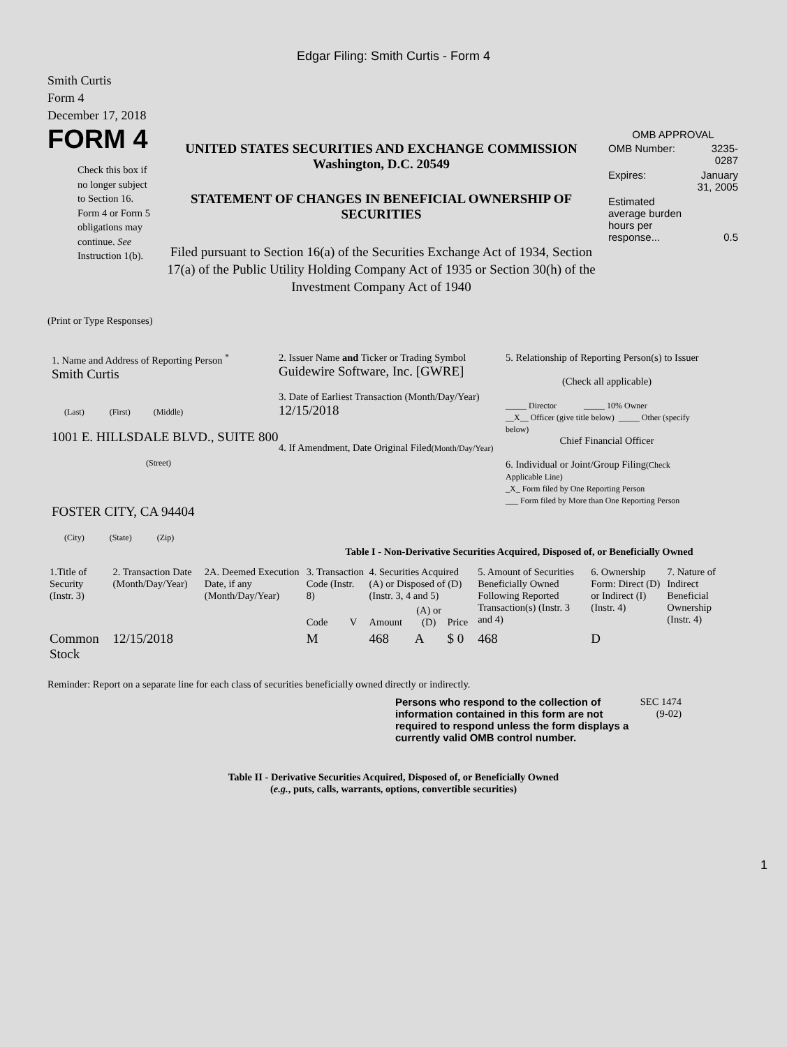Edgar Filing: Smith Curtis - Form 4
Smith Curtis
Form 4
December 17, 2018
FORM 4
Check this box if no longer subject to Section 16. Form 4 or Form 5 obligations may continue. See Instruction 1(b).
UNITED STATES SECURITIES AND EXCHANGE COMMISSION
Washington, D.C. 20549
STATEMENT OF CHANGES IN BENEFICIAL OWNERSHIP OF SECURITIES
Filed pursuant to Section 16(a) of the Securities Exchange Act of 1934, Section 17(a) of the Public Utility Holding Company Act of 1935 or Section 30(h) of the Investment Company Act of 1940
OMB APPROVAL
| OMB Number: | 3235-0287 |
| Expires: | January 31, 2005 |
| Estimated average burden hours per response... | 0.5 |
(Print or Type Responses)
1. Name and Address of Reporting Person <sup>*</sup>
Smith Curtis
(Last) (First) (Middle)
1001 E. HILLSDALE BLVD., SUITE 800
(Street)
FOSTER CITY, CA 94404
(City) (State) (Zip)
2. Issuer Name and Ticker or Trading Symbol
Guidewire Software, Inc. [GWRE]
3. Date of Earliest Transaction (Month/Day/Year)
12/15/2018
4. If Amendment, Date Original Filed(Month/Day/Year)
5. Relationship of Reporting Person(s) to Issuer
(Check all applicable)
_____ Director _____ 10% Owner
__X__ Officer (give title below) _____ Other (specify below)
Chief Financial Officer
6. Individual or Joint/Group Filing(Check Applicable Line)
_X_ Form filed by One Reporting Person
___ Form filed by More than One Reporting Person
Table I - Non-Derivative Securities Acquired, Disposed of, or Beneficially Owned
| 1.Title of Security (Instr. 3) | 2. Transaction Date (Month/Day/Year) | 2A. Deemed Execution Date, if any (Month/Day/Year) | 3. Transaction Code (Instr. 8) | | 4. Securities Acquired (A) or Disposed of (D) (Instr. 3, 4 and 5) | | | 5. Amount of Securities Beneficially Owned Following Reported Transaction(s) (Instr. 3 and 4) | 6. Ownership Form: Direct (D) or Indirect (I) (Instr. 4) | 7. Nature of Indirect Beneficial Ownership (Instr. 4) |
| --- | --- | --- | --- | --- | --- | --- | --- | --- | --- | --- |
| | | | Code | V | Amount | (A) or (D) | Price | | | |
| Common Stock | 12/15/2018 | | M | | 468 | A | $ 0 | 468 | D | |
Reminder: Report on a separate line for each class of securities beneficially owned directly or indirectly.
Persons who respond to the collection of information contained in this form are not required to respond unless the form displays a currently valid OMB control number.
SEC 1474 (9-02)
Table II - Derivative Securities Acquired, Disposed of, or Beneficially Owned
(e.g., puts, calls, warrants, options, convertible securities)
1